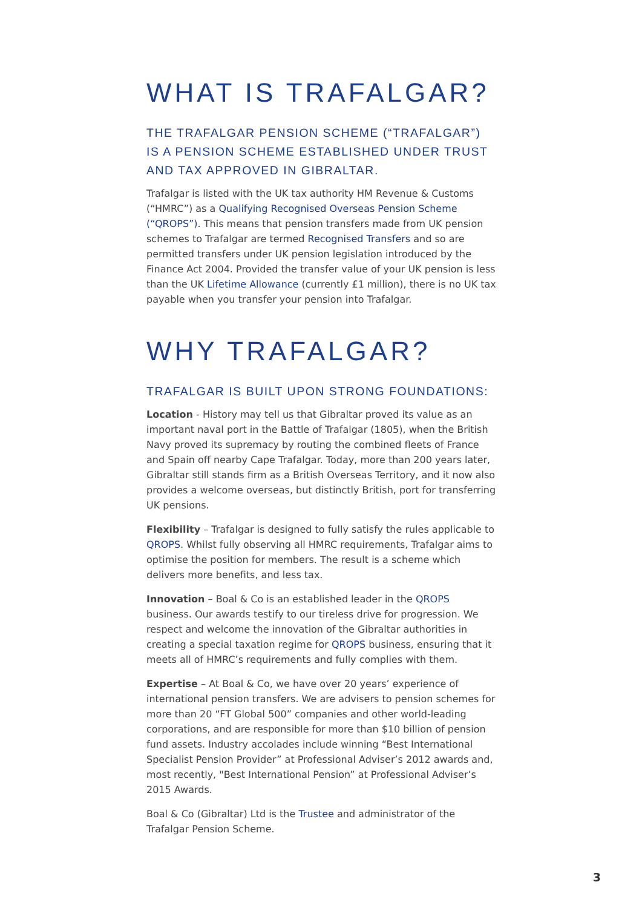WHAT IS TRAFALGAR?
THE TRAFALGAR PENSION SCHEME (“TRAFALGAR”) IS A PENSION SCHEME ESTABLISHED UNDER TRUST AND TAX APPROVED IN GIBRALTAR.
Trafalgar is listed with the UK tax authority HM Revenue & Customs (“HMRC”) as a Qualifying Recognised Overseas Pension Scheme (“QROPS”). This means that pension transfers made from UK pension schemes to Trafalgar are termed Recognised Transfers and so are permitted transfers under UK pension legislation introduced by the Finance Act 2004. Provided the transfer value of your UK pension is less than the UK Lifetime Allowance (currently £1 million), there is no UK tax payable when you transfer your pension into Trafalgar.
WHY TRAFALGAR?
TRAFALGAR IS BUILT UPON STRONG FOUNDATIONS:
Location - History may tell us that Gibraltar proved its value as an important naval port in the Battle of Trafalgar (1805), when the British Navy proved its supremacy by routing the combined fleets of France and Spain off nearby Cape Trafalgar. Today, more than 200 years later, Gibraltar still stands firm as a British Overseas Territory, and it now also provides a welcome overseas, but distinctly British, port for transferring UK pensions.
Flexibility – Trafalgar is designed to fully satisfy the rules applicable to QROPS. Whilst fully observing all HMRC requirements, Trafalgar aims to optimise the position for members. The result is a scheme which delivers more benefits, and less tax.
Innovation – Boal & Co is an established leader in the QROPS business. Our awards testify to our tireless drive for progression. We respect and welcome the innovation of the Gibraltar authorities in creating a special taxation regime for QROPS business, ensuring that it meets all of HMRC’s requirements and fully complies with them.
Expertise – At Boal & Co, we have over 20 years’ experience of international pension transfers. We are advisers to pension schemes for more than 20 “FT Global 500” companies and other world-leading corporations, and are responsible for more than $10 billion of pension fund assets. Industry accolades include winning “Best International Specialist Pension Provider” at Professional Adviser’s 2012 awards and, most recently, "Best International Pension” at Professional Adviser’s 2015 Awards.
Boal & Co (Gibraltar) Ltd is the Trustee and administrator of the Trafalgar Pension Scheme.
3